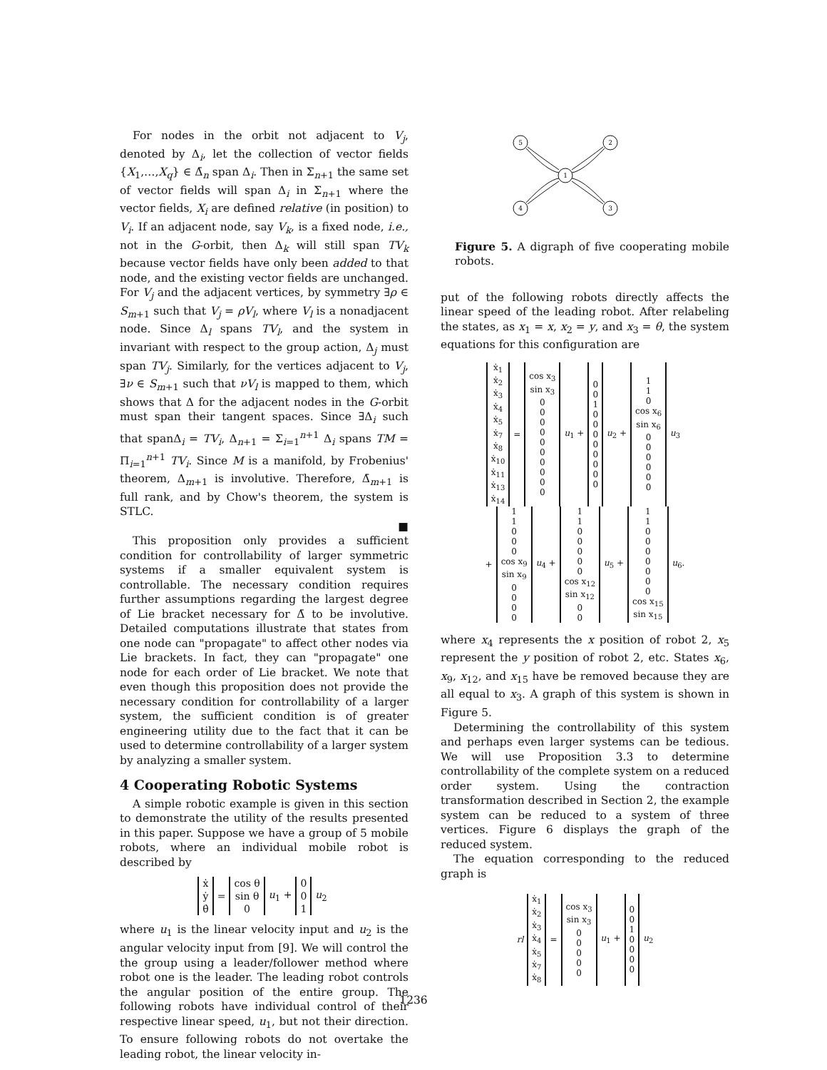For nodes in the orbit not adjacent to V<sub>j</sub>, denoted by Δ<sub>i</sub>, let the collection of vector fields {X<sub>1</sub>,…,X<sub>q</sub>} ∈ Δ̄<sub>n</sub> span Δ<sub>i</sub>. Then in Σ<sub>n+1</sub> the same set of vector fields will span Δ<sub>i</sub> in Σ<sub>n+1</sub> where the vector fields, X<sub>i</sub> are defined relative (in position) to V<sub>i</sub>. If an adjacent node, say V<sub>k</sub>, is a fixed node, i.e., not in the G-orbit, then Δ<sub>k</sub> will still span TV<sub>k</sub> because vector fields have only been added to that node, and the existing vector fields are unchanged. For V<sub>j</sub> and the adjacent vertices, by symmetry ∃ρ ∈ S<sub>m+1</sub> such that V<sub>j</sub> = ρV<sub>l</sub>, where V<sub>l</sub> is a nonadjacent node. Since Δ<sub>l</sub> spans TV<sub>l</sub>, and the system in invariant with respect to the group action, Δ<sub>j</sub> must span TV<sub>j</sub>. Similarly, for the vertices adjacent to V<sub>j</sub>, ∃ν ∈ S<sub>m+1</sub> such that νV<sub>l</sub> is mapped to them, which shows that Δ for the adjacent nodes in the G-orbit must span their tangent spaces. Since ∃Δ<sub>i</sub> such that spanΔ<sub>i</sub> = TV<sub>i</sub>, Δ<sub>n+1</sub> = Σ<sub>i=1</sub><sup>n+1</sup> Δ<sub>i</sub> spans TM = Π<sub>i=1</sub><sup>n+1</sup> TV<sub>i</sub>. Since M is a manifold, by Frobenius' theorem, Δ<sub>m+1</sub> is involutive. Therefore, Δ̄<sub>m+1</sub> is full rank, and by Chow's theorem, the system is STLC.
■
This proposition only provides a sufficient condition for controllability of larger symmetric systems if a smaller equivalent system is controllable. The necessary condition requires further assumptions regarding the largest degree of Lie bracket necessary for Δ̄ to be involutive. Detailed computations illustrate that states from one node can "propagate" to affect other nodes via Lie brackets. In fact, they can "propagate" one node for each order of Lie bracket. We note that even though this proposition does not provide the necessary condition for controllability of a larger system, the sufficient condition is of greater engineering utility due to the fact that it can be used to determine controllability of a larger system by analyzing a smaller system.
4 Cooperating Robotic Systems
A simple robotic example is given in this section to demonstrate the utility of the results presented in this paper. Suppose we have a group of 5 mobile robots, where an individual mobile robot is described by
| ẋ ẏ θ̇ | = | cos θ sin θ 0 | u<sub>1</sub> + | 0 0 1 | u<sub>2</sub> |
where u<sub>1</sub> is the linear velocity input and u<sub>2</sub> is the angular velocity input from [9]. We will control the the group using a leader/follower method where robot one is the leader. The leading robot controls the angular position of the entire group. The following robots have individual control of their respective linear speed, u<sub>1</sub>, but not their direction. To ensure following robots do not overtake the leading robot, the linear velocity in-
5
2
1
4
3
Figure 5. A digraph of five cooperating mobile robots.
put of the following robots directly affects the linear speed of the leading robot. After relabeling the states, as x<sub>1</sub> = x, x<sub>2</sub> = y, and x<sub>3</sub> = θ, the system equations for this configuration are
| ẋ<sub>1</sub> ẋ<sub>2</sub> ẋ<sub>3</sub> ẋ<sub>4</sub> ẋ<sub>5</sub> ẋ<sub>7</sub> ẋ<sub>8</sub> ẋ<sub>10</sub> ẋ<sub>11</sub> ẋ<sub>13</sub> ẋ<sub>14</sub> | = | cos x<sub>3</sub> sin x<sub>3</sub> 0 0 0 0 0 0 0 0 0 0 | u<sub>1</sub> + | 0 0 1 0 0 0 0 0 0 0 0 | u<sub>2</sub> + | 1 1 0 cos x<sub>6</sub> sin x<sub>6</sub> 0 0 0 0 0 0 | u<sub>3</sub> |
| + | 1 1 0 0 0 cos x<sub>9</sub> sin x<sub>9</sub> 0 0 0 0 | u<sub>4</sub> + | 1 1 0 0 0 0 0 cos x<sub>12</sub> sin x<sub>12</sub> 0 0 | u<sub>5</sub> + | 1 1 0 0 0 0 0 0 0 cos x<sub>15</sub> sin x<sub>15</sub> | u<sub>6</sub>. |
where x<sub>4</sub> represents the x position of robot 2, x<sub>5</sub> represent the y position of robot 2, etc. States x<sub>6</sub>, x<sub>9</sub>, x<sub>12</sub>, and x<sub>15</sub> have be removed because they are all equal to x<sub>3</sub>. A graph of this system is shown in Figure 5.
Determining the controllability of this system and perhaps even larger systems can be tedious. We will use Proposition 3.3 to determine controllability of the complete system on a reduced order system. Using the contraction transformation described in Section 2, the example system can be reduced to a system of three vertices. Figure 6 displays the graph of the reduced system.
The equation corresponding to the reduced graph is
| rl | ẋ<sub>1</sub> ẋ<sub>2</sub> ẋ<sub>3</sub> ẋ<sub>4</sub> ẋ<sub>5</sub> ẋ<sub>7</sub> ẋ<sub>8</sub> | = | cos x<sub>3</sub> sin x<sub>3</sub> 0 0 0 0 0 | u<sub>1</sub> + | 0 0 1 0 0 0 0 | u<sub>2</sub> |
1236